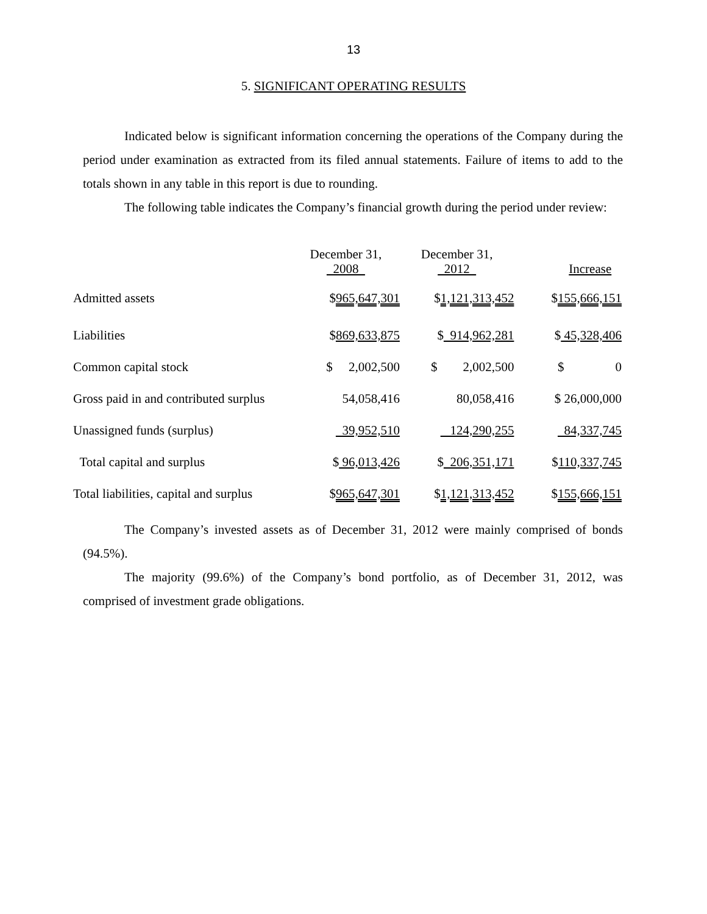13
5. SIGNIFICANT OPERATING RESULTS
Indicated below is significant information concerning the operations of the Company during the period under examination as extracted from its filed annual statements. Failure of items to add to the totals shown in any table in this report is due to rounding.
The following table indicates the Company’s financial growth during the period under review:
| | December 31, 2008 | December 31, 2012 | Increase |
| --- | --- | --- | --- |
| Admitted assets | $ 965,647,301 | $ 1,121,313,452 | $ 155,666,151 |
| Liabilities | $ 869,633,875 | $ 914,962,281 | $ 45,328,406 |
| Common capital stock | $ 2,002,500 | $ 2,002,500 | $ 0 |
| Gross paid in and contributed surplus | 54,058,416 | 80,058,416 | $ 26,000,000 |
| Unassigned funds (surplus) | 39,952,510 | 124,290,255 | 84,337,745 |
| Total capital and surplus | $ 96,013,426 | $ 206,351,171 | $ 110,337,745 |
| Total liabilities, capital and surplus | $ 965,647,301 | $ 1,121,313,452 | $ 155,666,151 |
The Company’s invested assets as of December 31, 2012 were mainly comprised of bonds (94.5%).
The majority (99.6%) of the Company’s bond portfolio, as of December 31, 2012, was comprised of investment grade obligations.